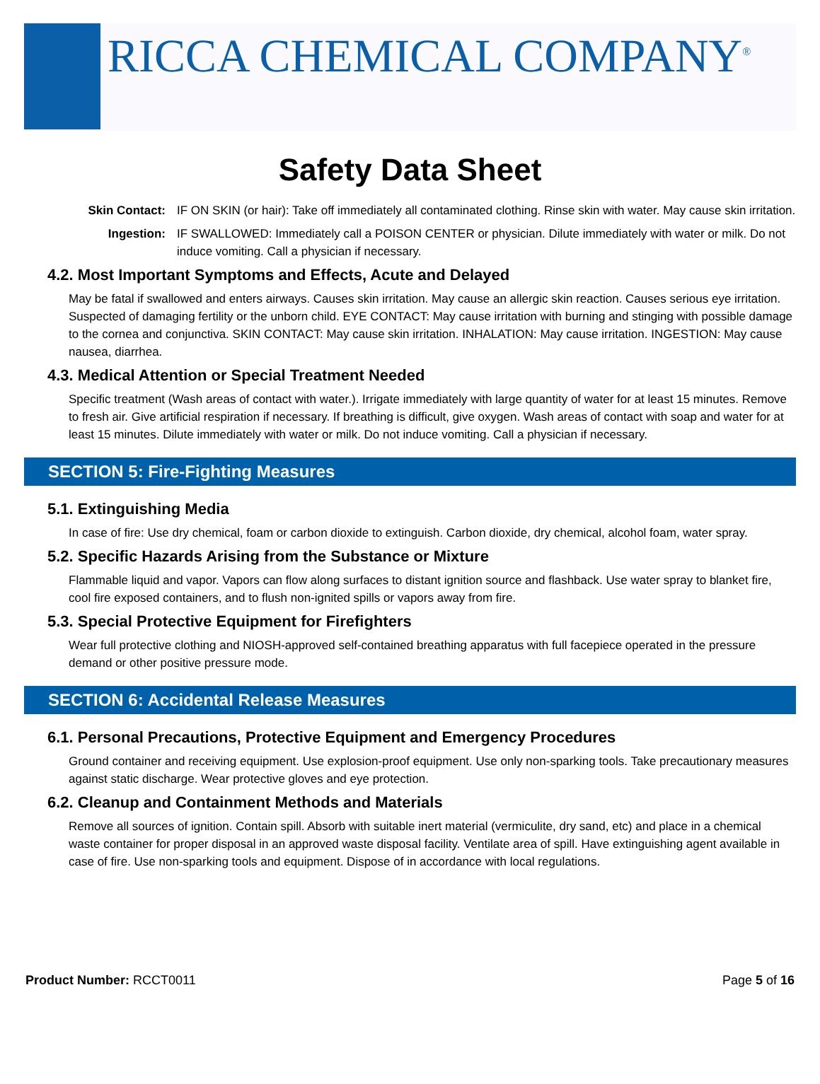RICCA CHEMICAL COMPANY<sup>®</sup>
Safety Data Sheet
Skin Contact: IF ON SKIN (or hair): Take off immediately all contaminated clothing. Rinse skin with water. May cause skin irritation.
Ingestion: IF SWALLOWED: Immediately call a POISON CENTER or physician. Dilute immediately with water or milk. Do not induce vomiting. Call a physician if necessary.
4.2. Most Important Symptoms and Effects, Acute and Delayed
May be fatal if swallowed and enters airways. Causes skin irritation. May cause an allergic skin reaction. Causes serious eye irritation. Suspected of damaging fertility or the unborn child. EYE CONTACT: May cause irritation with burning and stinging with possible damage to the cornea and conjunctiva. SKIN CONTACT: May cause skin irritation. INHALATION: May cause irritation. INGESTION: May cause nausea, diarrhea.
4.3. Medical Attention or Special Treatment Needed
Specific treatment (Wash areas of contact with water.). Irrigate immediately with large quantity of water for at least 15 minutes. Remove to fresh air. Give artificial respiration if necessary. If breathing is difficult, give oxygen. Wash areas of contact with soap and water for at least 15 minutes. Dilute immediately with water or milk. Do not induce vomiting. Call a physician if necessary.
SECTION 5: Fire-Fighting Measures
5.1. Extinguishing Media
In case of fire: Use dry chemical, foam or carbon dioxide to extinguish. Carbon dioxide, dry chemical, alcohol foam, water spray.
5.2. Specific Hazards Arising from the Substance or Mixture
Flammable liquid and vapor. Vapors can flow along surfaces to distant ignition source and flashback. Use water spray to blanket fire, cool fire exposed containers, and to flush non-ignited spills or vapors away from fire.
5.3. Special Protective Equipment for Firefighters
Wear full protective clothing and NIOSH-approved self-contained breathing apparatus with full facepiece operated in the pressure demand or other positive pressure mode.
SECTION 6: Accidental Release Measures
6.1. Personal Precautions, Protective Equipment and Emergency Procedures
Ground container and receiving equipment. Use explosion-proof equipment. Use only non-sparking tools. Take precautionary measures against static discharge. Wear protective gloves and eye protection.
6.2. Cleanup and Containment Methods and Materials
Remove all sources of ignition. Contain spill. Absorb with suitable inert material (vermiculite, dry sand, etc) and place in a chemical waste container for proper disposal in an approved waste disposal facility. Ventilate area of spill. Have extinguishing agent available in case of fire. Use non-sparking tools and equipment. Dispose of in accordance with local regulations.
Product Number: RCCT0011 Page 5 of 16